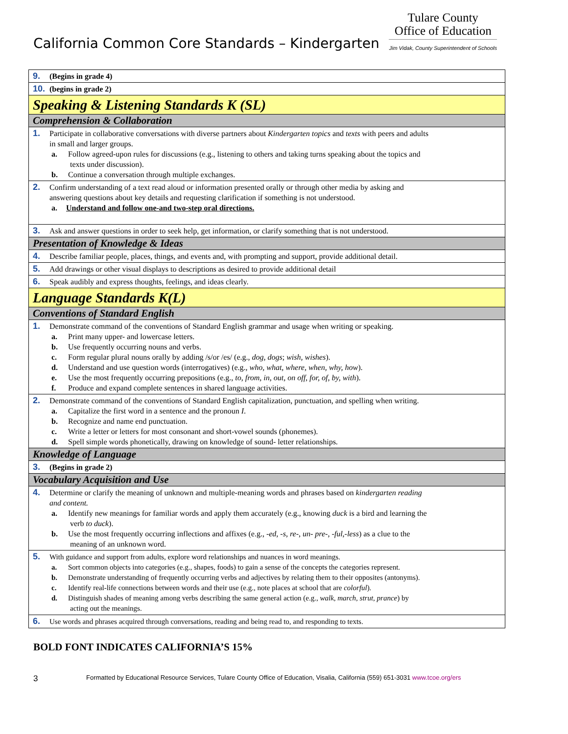California Common Core Standards – Kindergarten
Tulare County
Office of Education
Jim Vidak, County Superintendent of Schools
| 9. (Begins in grade 4) |
| 10. (begins in grade 2) |
| Speaking & Listening Standards K (SL) |
| Comprehension & Collaboration |
| 1. Participate in collaborative conversations with diverse partners about Kindergarten topics and texts with peers and adults in small and larger groups. a. Follow agreed-upon rules for discussions (e.g., listening to others and taking turns speaking about the topics and texts under discussion). b. Continue a conversation through multiple exchanges. |
| 2. Confirm understanding of a text read aloud or information presented orally or through other media by asking and answering questions about key details and requesting clarification if something is not understood. a. Understand and follow one-and two-step oral directions. |
| 3. Ask and answer questions in order to seek help, get information, or clarify something that is not understood. |
| Presentation of Knowledge & Ideas |
| 4. Describe familiar people, places, things, and events and, with prompting and support, provide additional detail. |
| 5. Add drawings or other visual displays to descriptions as desired to provide additional detail |
| 6. Speak audibly and express thoughts, feelings, and ideas clearly. |
| Language Standards K(L) |
| Conventions of Standard English |
| 1. Demonstrate command of the conventions of Standard English grammar and usage when writing or speaking. a. Print many upper- and lowercase letters. b. Use frequently occurring nouns and verbs. c. Form regular plural nouns orally by adding /s/or /es/ (e.g., dog, dogs ; wish, wishes ). d. Understand and use question words (interrogatives) (e.g., who, what, where, when, why, how ). e. Use the most frequently occurring prepositions (e.g., to, from, in, out, on off, for, of, by, with ). f. Produce and expand complete sentences in shared language activities. |
| 2. Demonstrate command of the conventions of Standard English capitalization, punctuation, and spelling when writing. a. Capitalize the first word in a sentence and the pronoun I . b. Recognize and name end punctuation. c. Write a letter or letters for most consonant and short-vowel sounds (phonemes). d. Spell simple words phonetically, drawing on knowledge of sound- letter relationships. |
| Knowledge of Language |
| 3. (Begins in grade 2) |
| Vocabulary Acquisition and Use |
| 4. Determine or clarify the meaning of unknown and multiple-meaning words and phrases based on kindergarten reading and content. a. Identify new meanings for familiar words and apply them accurately (e.g., knowing duck is a bird and learning the verb to duck ). b. Use the most frequently occurring inflections and affixes (e.g., -ed , -s , re -, un- pre -, -ful , -less ) as a clue to the meaning of an unknown word. |
| 5. With guidance and support from adults, explore word relationships and nuances in word meanings. a. Sort common objects into categories (e.g., shapes, foods) to gain a sense of the concepts the categories represent. b. Demonstrate understanding of frequently occurring verbs and adjectives by relating them to their opposites (antonyms). c. Identify real-life connections between words and their use (e.g., note places at school that are colorful ). d. Distinguish shades of meaning among verbs describing the same general action (e.g., walk, march, strut, prance ) by acting out the meanings. |
| 6. Use words and phrases acquired through conversations, reading and being read to, and responding to texts. |
BOLD FONT INDICATES CALIFORNIA’S 15%
3 Formatted by Educational Resource Services, Tulare County Office of Education, Visalia, California (559) 651-3031 www.tcoe.org/ers